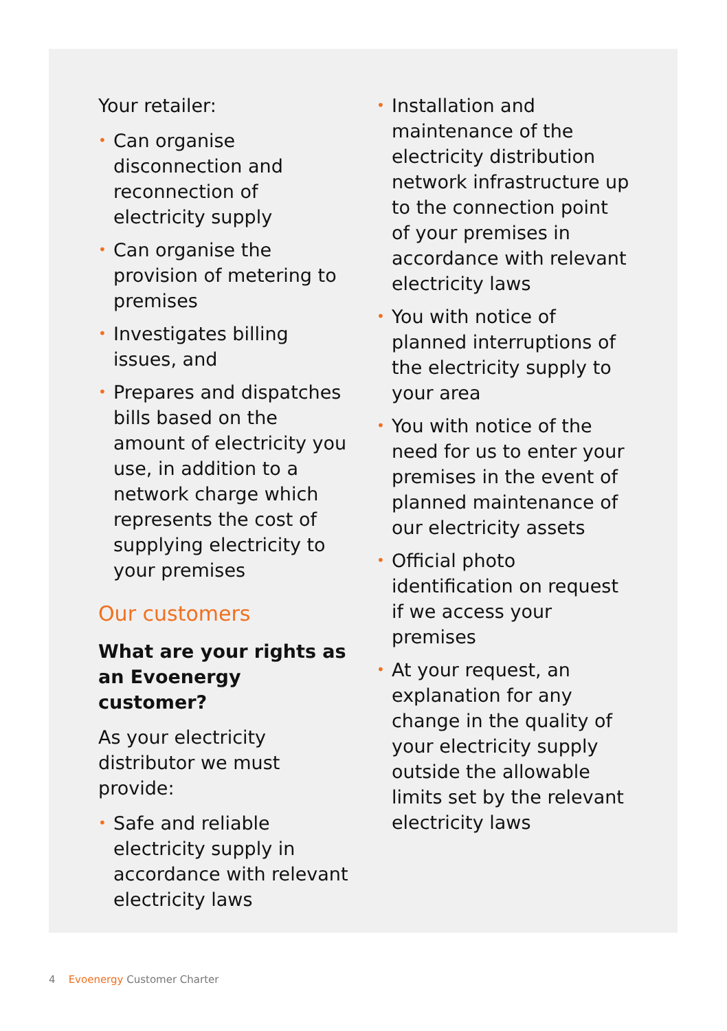Your retailer:
• Can organise disconnection and reconnection of electricity supply
• Can organise the provision of metering to premises
• Investigates billing issues, and
• Prepares and dispatches bills based on the amount of electricity you use, in addition to a network charge which represents the cost of supplying electricity to your premises
Our customers
What are your rights as an Evoenergy customer?
As your electricity distributor we must provide:
• Safe and reliable electricity supply in accordance with relevant electricity laws
• Installation and maintenance of the electricity distribution network infrastructure up to the connection point of your premises in accordance with relevant electricity laws
• You with notice of planned interruptions of the electricity supply to your area
• You with notice of the need for us to enter your premises in the event of planned maintenance of our electricity assets
• Official photo identification on request if we access your premises
• At your request, an explanation for any change in the quality of your electricity supply outside the allowable limits set by the relevant electricity laws
4 Evoenergy Customer Charter